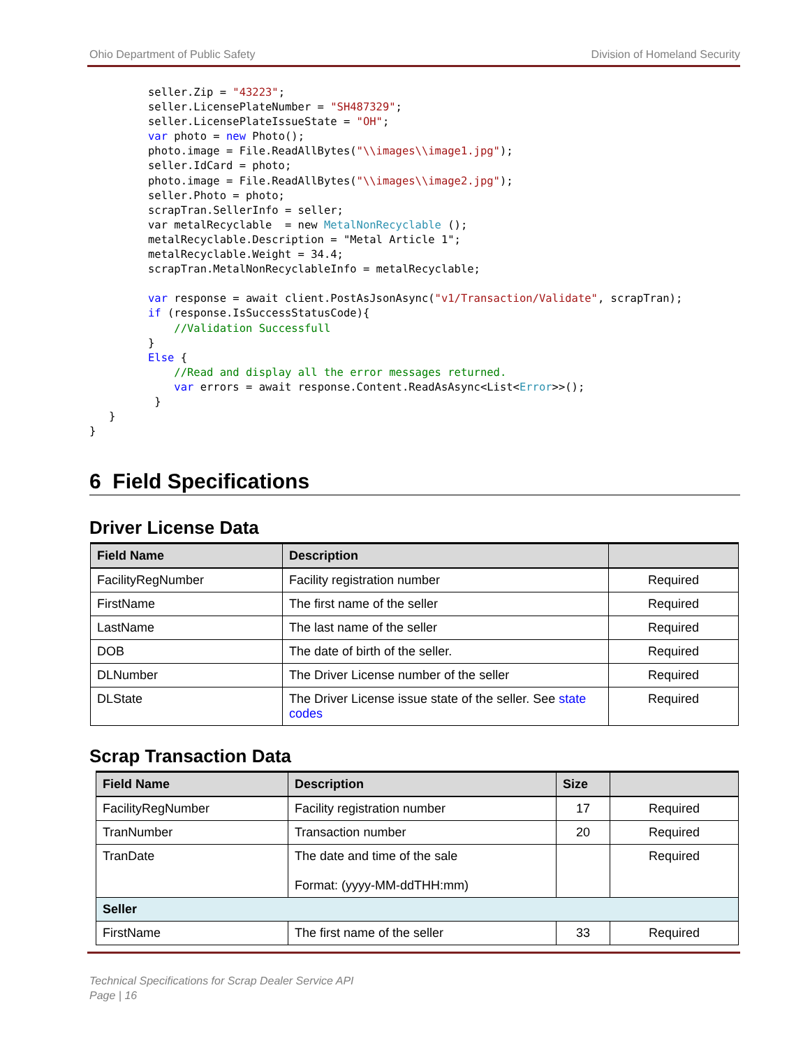Ohio Department of Public Safety Division of Homeland Security
         seller.Zip = "43223";
         seller.LicensePlateNumber = "SH487329";
         seller.LicensePlateIssueState = "OH";
         var photo = new Photo();
         photo.image = File.ReadAllBytes("\\images\\image1.jpg");
         seller.IdCard = photo;
         photo.image = File.ReadAllBytes("\\images\\image2.jpg");
         seller.Photo = photo;
         scrapTran.SellerInfo = seller;
         var metalRecyclable  = new MetalNonRecyclable ();
         metalRecyclable.Description = "Metal Article 1";
         metalRecyclable.Weight = 34.4;
         scrapTran.MetalNonRecyclableInfo = metalRecyclable;

         var response = await client.PostAsJsonAsync("v1/Transaction/Validate", scrapTran);
         if (response.IsSuccessStatusCode){
             //Validation Successfull
         }
         Else {
             //Read and display all the error messages returned.
             var errors = await response.Content.ReadAsAsync<List<Error>>();
          }
   }
}
6 Field Specifications
Driver License Data
| Field Name | Description | |
| --- | --- | --- |
| FacilityRegNumber | Facility registration number | Required |
| FirstName | The first name of the seller | Required |
| LastName | The last name of the seller | Required |
| DOB | The date of birth of the seller. | Required |
| DLNumber | The Driver License number of the seller | Required |
| DLState | The Driver License issue state of the seller. See state codes | Required |
Scrap Transaction Data
| Field Name | Description | Size | |
| --- | --- | --- | --- |
| FacilityRegNumber | Facility registration number | 17 | Required |
| TranNumber | Transaction number | 20 | Required |
| TranDate | The date and time of the sale Format: (yyyy-MM-ddTHH:mm) | | Required |
| Seller | | | |
| FirstName | The first name of the seller | 33 | Required |
Technical Specifications for Scrap Dealer Service API
Page | 16